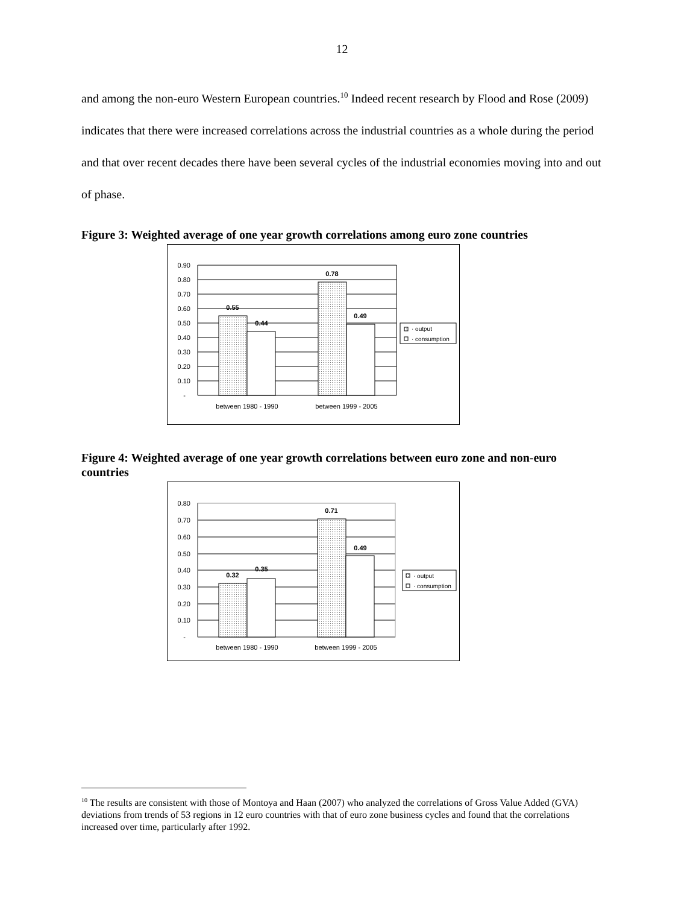12
and among the non-euro Western European countries.<sup>10</sup> Indeed recent research by Flood and Rose (2009) indicates that there were increased correlations across the industrial countries as a whole during the period and that over recent decades there have been several cycles of the industrial economies moving into and out of phase.
Figure 3: Weighted average of one year growth correlations among euro zone countries
0.90
0.80
0.70
0.60
0.50
0.40
0.30
0.20
0.10
-
0.55
0.44
0.78
0.49
between 1980 - 1990
between 1999 - 2005
· output
· consumption
Figure 4: Weighted average of one year growth correlations between euro zone and non-euro countries
0.80
0.70
0.60
0.50
0.40
0.30
0.20
0.10
-
0.32
0.35
0.71
0.49
between 1980 - 1990
between 1999 - 2005
· output
· consumption
<sup>10</sup> The results are consistent with those of Montoya and Haan (2007) who analyzed the correlations of Gross Value Added (GVA) deviations from trends of 53 regions in 12 euro countries with that of euro zone business cycles and found that the correlations increased over time, particularly after 1992.